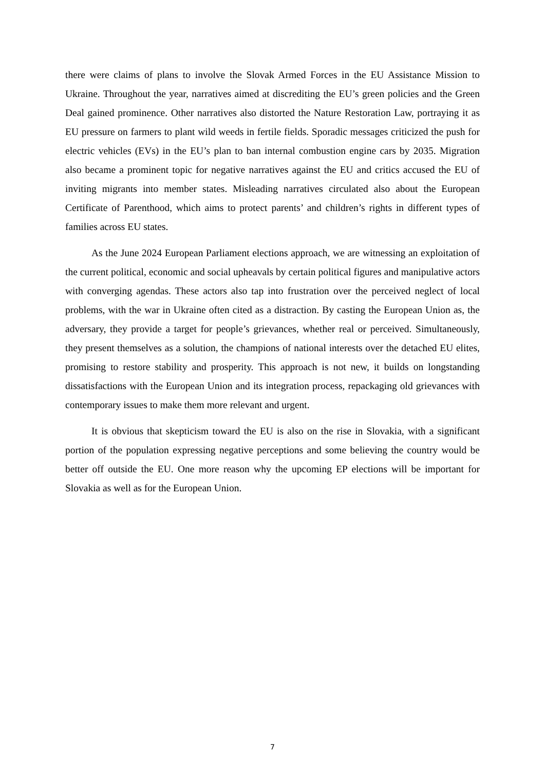there were claims of plans to involve the Slovak Armed Forces in the EU Assistance Mission to Ukraine. Throughout the year, narratives aimed at discrediting the EU’s green policies and the Green Deal gained prominence. Other narratives also distorted the Nature Restoration Law, portraying it as EU pressure on farmers to plant wild weeds in fertile fields. Sporadic messages criticized the push for electric vehicles (EVs) in the EU’s plan to ban internal combustion engine cars by 2035. Migration also became a prominent topic for negative narratives against the EU and critics accused the EU of inviting migrants into member states. Misleading narratives circulated also about the European Certificate of Parenthood, which aims to protect parents’ and children’s rights in different types of families across EU states.
As the June 2024 European Parliament elections approach, we are witnessing an exploitation of the current political, economic and social upheavals by certain political figures and manipulative actors with converging agendas. These actors also tap into frustration over the perceived neglect of local problems, with the war in Ukraine often cited as a distraction. By casting the European Union as, the adversary, they provide a target for people’s grievances, whether real or perceived. Simultaneously, they present themselves as a solution, the champions of national interests over the detached EU elites, promising to restore stability and prosperity. This approach is not new, it builds on longstanding dissatisfactions with the European Union and its integration process, repackaging old grievances with contemporary issues to make them more relevant and urgent.
It is obvious that skepticism toward the EU is also on the rise in Slovakia, with a significant portion of the population expressing negative perceptions and some believing the country would be better off outside the EU. One more reason why the upcoming EP elections will be important for Slovakia as well as for the European Union.
7